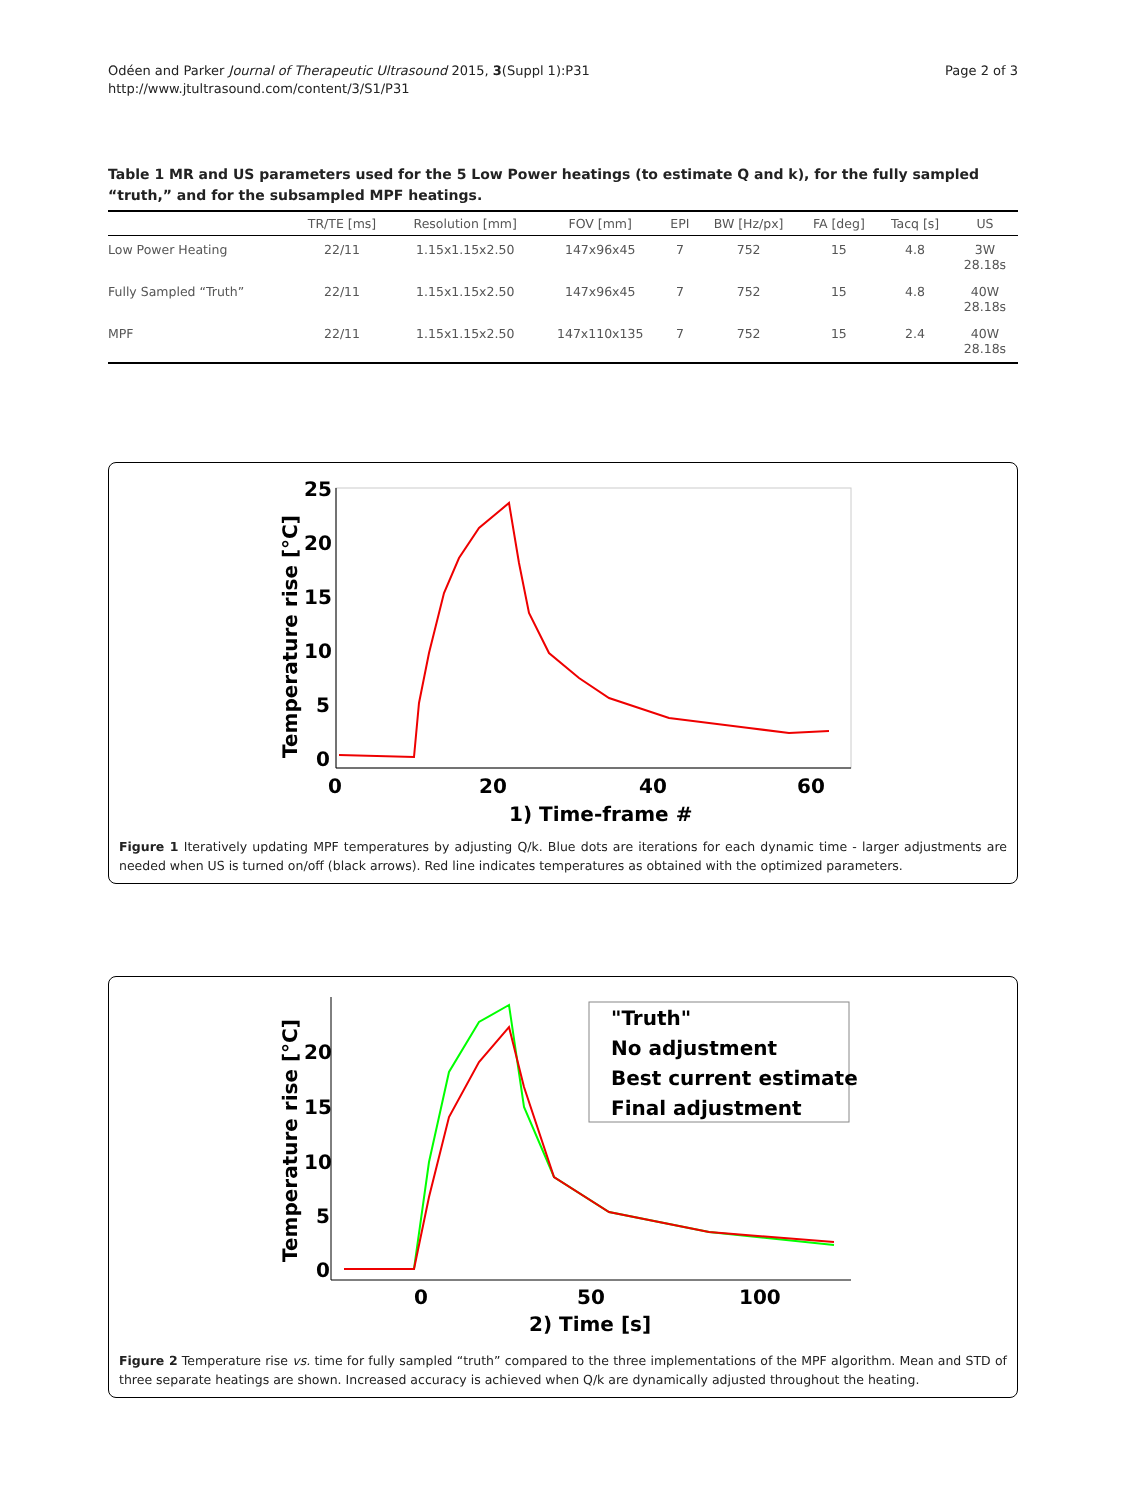Odéen and Parker Journal of Therapeutic Ultrasound 2015, 3(Suppl 1):P31
http://www.jtultrasound.com/content/3/S1/P31
Page 2 of 3
Table 1 MR and US parameters used for the 5 Low Power heatings (to estimate Q and k), for the fully sampled “truth,” and for the subsampled MPF heatings.
| | TR/TE [ms] | Resolution [mm] | FOV [mm] | EPI | BW [Hz/px] | FA [deg] | Tacq [s] | US |
| --- | --- | --- | --- | --- | --- | --- | --- | --- |
| Low Power Heating | 22/11 | 1.15x1.15x2.50 | 147x96x45 | 7 | 752 | 15 | 4.8 | 3W 28.18s |
| Fully Sampled “Truth” | 22/11 | 1.15x1.15x2.50 | 147x96x45 | 7 | 752 | 15 | 4.8 | 40W 28.18s |
| MPF | 22/11 | 1.15x1.15x2.50 | 147x110x135 | 7 | 752 | 15 | 2.4 | 40W 28.18s |
25
20
15
10
5
0
0
20
40
60
1) Time-frame #
Temperature rise [°C]
Figure 1 Iteratively updating MPF temperatures by adjusting Q/k. Blue dots are iterations for each dynamic time - larger adjustments are needed when US is turned on/off (black arrows). Red line indicates temperatures as obtained with the optimized parameters.
"Truth"
No adjustment
Best current estimate
Final adjustment
20
15
10
5
0
0
50
100
2) Time [s]
Temperature rise [°C]
Figure 2 Temperature rise vs. time for fully sampled “truth” compared to the three implementations of the MPF algorithm. Mean and STD of three separate heatings are shown. Increased accuracy is achieved when Q/k are dynamically adjusted throughout the heating.